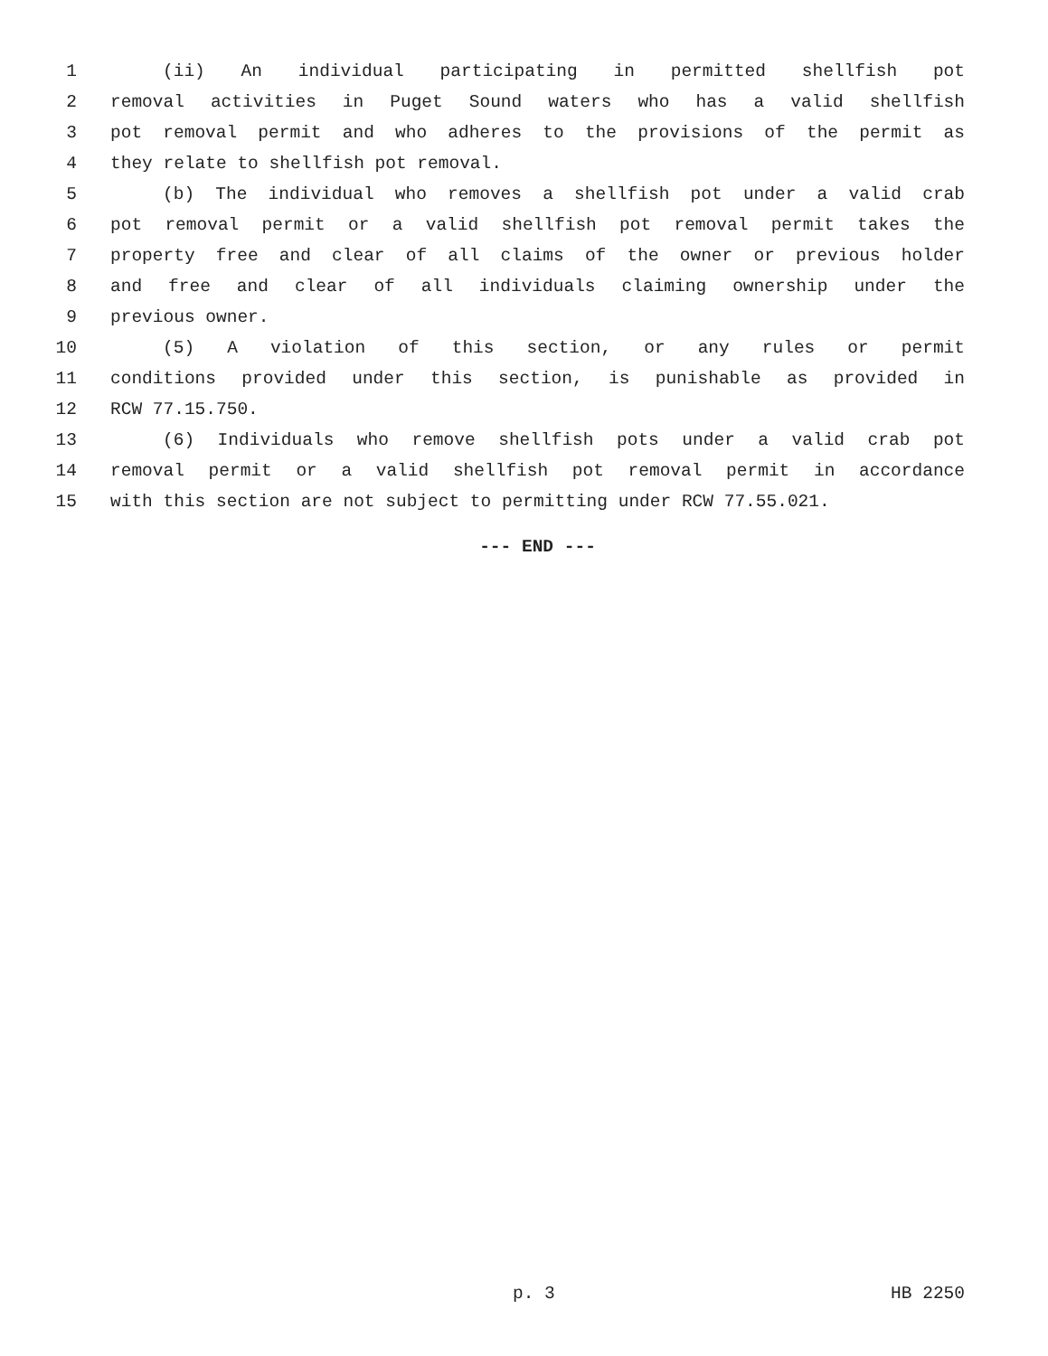1 (ii) An individual participating in permitted shellfish pot
2 removal activities in Puget Sound waters who has a valid shellfish
3 pot removal permit and who adheres to the provisions of the permit as
4 they relate to shellfish pot removal.
5 (b) The individual who removes a shellfish pot under a valid crab
6 pot removal permit or a valid shellfish pot removal permit takes the
7 property free and clear of all claims of the owner or previous holder
8 and free and clear of all individuals claiming ownership under the
9 previous owner.
10 (5) A violation of this section, or any rules or permit
11 conditions provided under this section, is punishable as provided in
12 RCW 77.15.750.
13 (6) Individuals who remove shellfish pots under a valid crab pot
14 removal permit or a valid shellfish pot removal permit in accordance
15 with this section are not subject to permitting under RCW 77.55.021.
--- END ---
p. 3 HB 2250